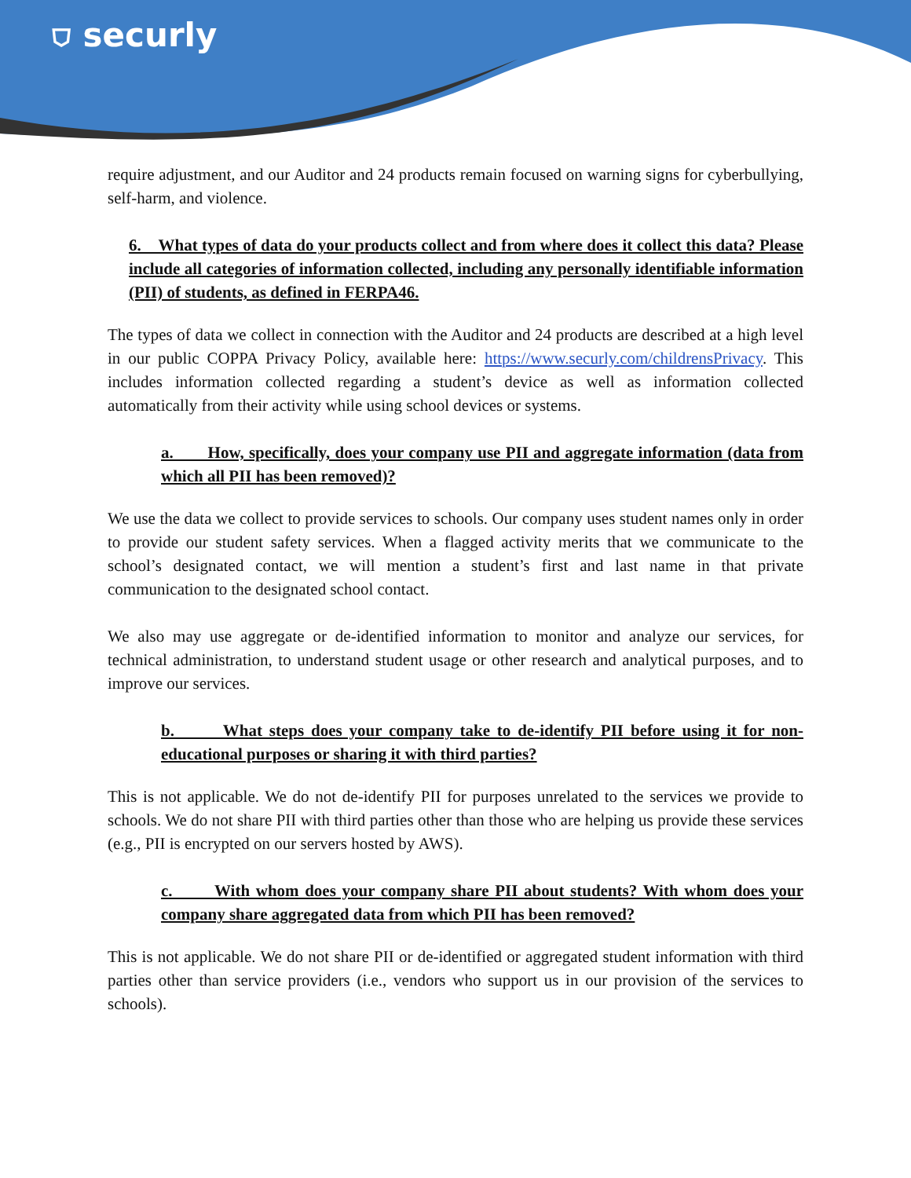⛉ securly
require adjustment, and our Auditor and 24 products remain focused on warning signs for cyberbullying, self-harm, and violence.
6. What types of data do your products collect and from where does it collect this data? Please include all categories of information collected, including any personally identifiable information (PII) of students, as defined in FERPA46.
The types of data we collect in connection with the Auditor and 24 products are described at a high level in our public COPPA Privacy Policy, available here: https://www.securly.com/childrensPrivacy. This includes information collected regarding a student’s device as well as information collected automatically from their activity while using school devices or systems.
a. How, specifically, does your company use PII and aggregate information (data from which all PII has been removed)?
We use the data we collect to provide services to schools. Our company uses student names only in order to provide our student safety services. When a flagged activity merits that we communicate to the school’s designated contact, we will mention a student’s first and last name in that private communication to the designated school contact.
We also may use aggregate or de-identified information to monitor and analyze our services, for technical administration, to understand student usage or other research and analytical purposes, and to improve our services.
b. What steps does your company take to de-identify PII before using it for non-educational purposes or sharing it with third parties?
This is not applicable. We do not de-identify PII for purposes unrelated to the services we provide to schools. We do not share PII with third parties other than those who are helping us provide these services (e.g., PII is encrypted on our servers hosted by AWS).
c. With whom does your company share PII about students? With whom does your company share aggregated data from which PII has been removed?
This is not applicable. We do not share PII or de-identified or aggregated student information with third parties other than service providers (i.e., vendors who support us in our provision of the services to schools).